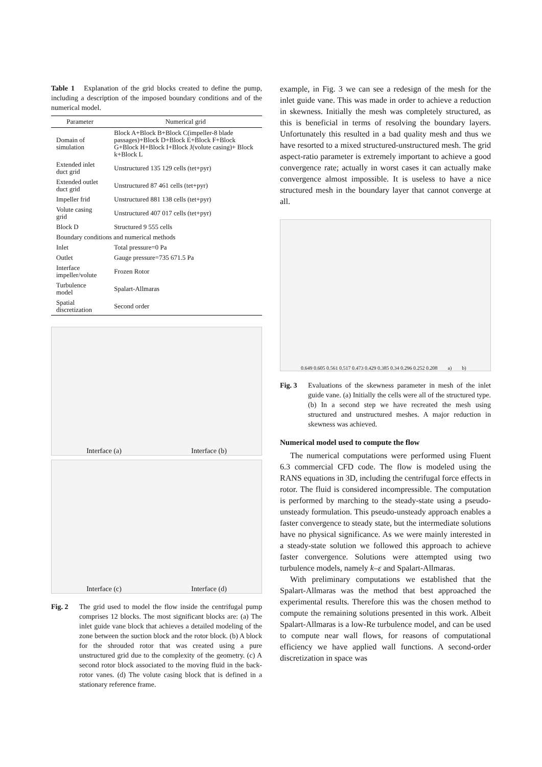Table 1 Explanation of the grid blocks created to define the pump, including a description of the imposed boundary conditions and of the numerical model.
| Parameter | Numerical grid |
| --- | --- |
| Domain of simulation | Block A+Block B+Block C(impeller-8 blade passages)+Block D+Block E+Block F+Block G+Block H+Block I+Block J(volute casing)+ Block k+Block L |
| Extended inlet duct grid | Unstructured 135 129 cells (tet+pyr) |
| Extended outlet duct grid | Unstructured 87 461 cells (tet+pyr) |
| Impeller frid | Unstructured 881 138 cells (tet+pyr) |
| Volute casing grid | Unstructured 407 017 cells (tet+pyr) |
| Block D | Structured 9 555 cells |
| Boundary conditions and numerical methods | |
| Inlet | Total pressure=0 Pa |
| Outlet | Gauge pressure=735 671.5 Pa |
| Interface impeller/volute | Frozen Rotor |
| Turbulence model | Spalart-Allmaras |
| Spatial discretization | Second order |
Interface (a) Interface (b)
Interface (c) Interface (d)
Fig. 2 The grid used to model the flow inside the centrifugal pump comprises 12 blocks. The most significant blocks are: (a) The inlet guide vane block that achieves a detailed modeling of the zone between the suction block and the rotor block. (b) A block for the shrouded rotor that was created using a pure unstructured grid due to the complexity of the geometry. (c) A second rotor block associated to the moving fluid in the back-rotor vanes. (d) The volute casing block that is defined in a stationary reference frame.
example, in Fig. 3 we can see a redesign of the mesh for the inlet guide vane. This was made in order to achieve a reduction in skewness. Initially the mesh was completely structured, as this is beneficial in terms of resolving the boundary layers. Unfortunately this resulted in a bad quality mesh and thus we have resorted to a mixed structured-unstructured mesh. The grid aspect-ratio parameter is extremely important to achieve a good convergence rate; actually in worst cases it can actually make convergence almost impossible. It is useless to have a nice structured mesh in the boundary layer that cannot converge at all.
0.649 0.605 0.561 0.517 0.473 0.429 0.385 0.34 0.296 0.252 0.208 a) b)
Fig. 3 Evaluations of the skewness parameter in mesh of the inlet guide vane. (a) Initially the cells were all of the structured type. (b) In a second step we have recreated the mesh using structured and unstructured meshes. A major reduction in skewness was achieved.
Numerical model used to compute the flow
The numerical computations were performed using Fluent 6.3 commercial CFD code. The flow is modeled using the RANS equations in 3D, including the centrifugal force effects in rotor. The fluid is considered incompressible. The computation is performed by marching to the steady-state using a pseudo-unsteady formulation. This pseudo-unsteady approach enables a faster convergence to steady state, but the intermediate solutions have no physical significance. As we were mainly interested in a steady-state solution we followed this approach to achieve faster convergence. Solutions were attempted using two turbulence models, namely k–ε and Spalart-Allmaras.
With preliminary computations we established that the Spalart-Allmaras was the method that best approached the experimental results. Therefore this was the chosen method to compute the remaining solutions presented in this work. Albeit Spalart-Allmaras is a low-Re turbulence model, and can be used to compute near wall flows, for reasons of computational efficiency we have applied wall functions. A second-order discretization in space was